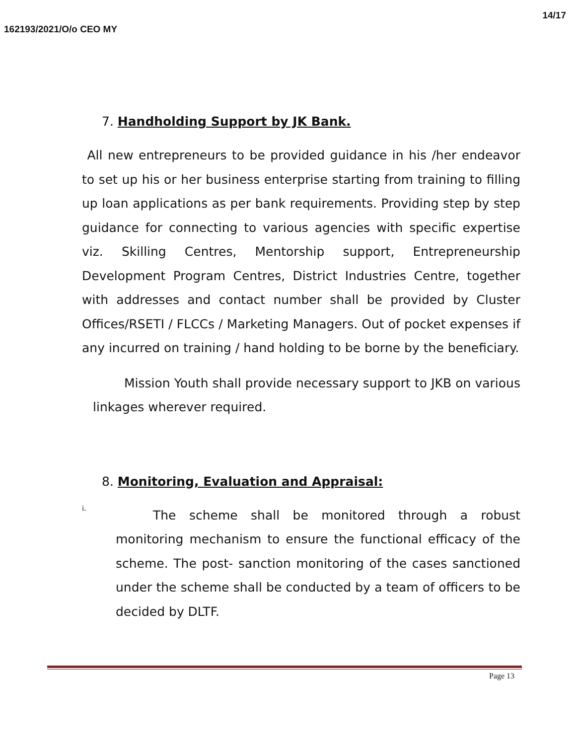162193/2021/O/o CEO MY 14/17
7. Handholding Support by JK Bank.
All new entrepreneurs to be provided guidance in his /her endeavor to set up his or her business enterprise starting from training to filling up loan applications as per bank requirements. Providing step by step guidance for connecting to various agencies with specific expertise viz. Skilling Centres, Mentorship support, Entrepreneurship Development Program Centres, District Industries Centre, together with addresses and contact number shall be provided by Cluster Offices/RSETI / FLCCs / Marketing Managers. Out of pocket expenses if any incurred on training / hand holding to be borne by the beneficiary.
Mission Youth shall provide necessary support to JKB on various linkages wherever required.
8. Monitoring, Evaluation and Appraisal:
i.
The scheme shall be monitored through a robust monitoring mechanism to ensure the functional efficacy of the scheme. The post- sanction monitoring of the cases sanctioned under the scheme shall be conducted by a team of officers to be decided by DLTF.
Page 13